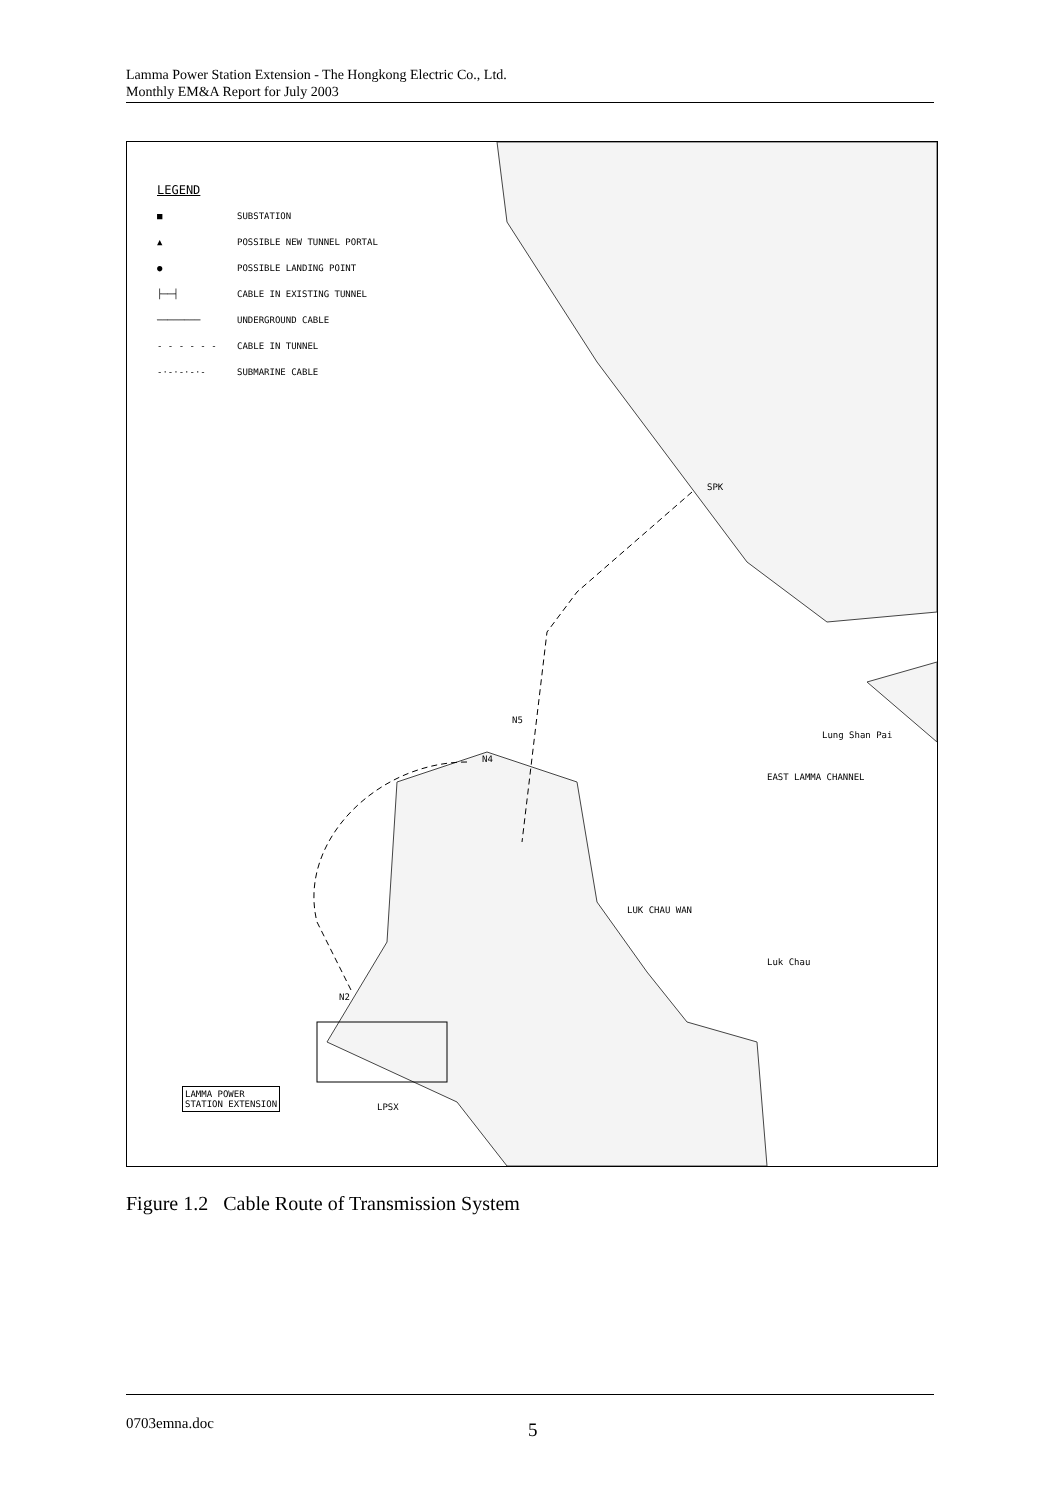Lamma Power Station Extension - The Hongkong Electric Co., Ltd.
Monthly EM&A Report for July 2003
LEGEND
■ SUBSTATION
▲ POSSIBLE NEW TUNNEL PORTAL
● POSSIBLE LANDING POINT
├──┤ CABLE IN EXISTING TUNNEL
──────── UNDERGROUND CABLE
- - - - - - CABLE IN TUNNEL
-·-·-·-·- SUBMARINE CABLE
SPK
N4
N5
N2
EAST LAMMA CHANNEL
LUK CHAU WAN
Luk Chau
Lung Shan Pai
LAMMA POWER
STATION EXTENSION
LPSX
Figure 1.2 Cable Route of Transmission System
0703emna.doc 5